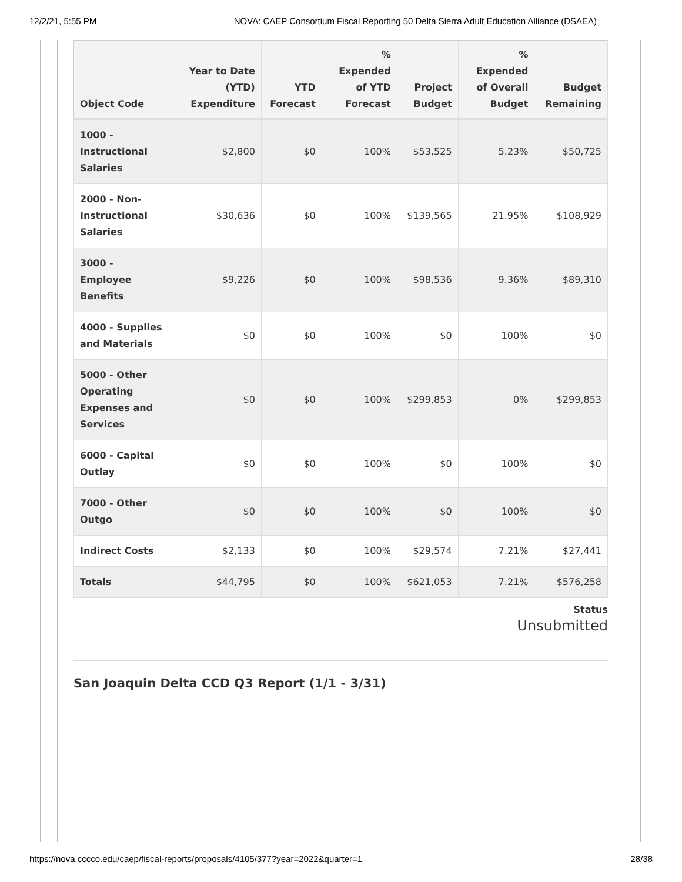12/2/21, 5:55 PM NOVA: CAEP Consortium Fiscal Reporting 50 Delta Sierra Adult Education Alliance (DSAEA)
| Object Code | Year to Date (YTD) Expenditure | YTD Forecast | % Expended of YTD Forecast | Project Budget | % Expended of Overall Budget | Budget Remaining |
| --- | --- | --- | --- | --- | --- | --- |
| 1000 - Instructional Salaries | $2,800 | $0 | 100% | $53,525 | 5.23% | $50,725 |
| 2000 - Non-Instructional Salaries | $30,636 | $0 | 100% | $139,565 | 21.95% | $108,929 |
| 3000 - Employee Benefits | $9,226 | $0 | 100% | $98,536 | 9.36% | $89,310 |
| 4000 - Supplies and Materials | $0 | $0 | 100% | $0 | 100% | $0 |
| 5000 - Other Operating Expenses and Services | $0 | $0 | 100% | $299,853 | 0% | $299,853 |
| 6000 - Capital Outlay | $0 | $0 | 100% | $0 | 100% | $0 |
| 7000 - Other Outgo | $0 | $0 | 100% | $0 | 100% | $0 |
| Indirect Costs | $2,133 | $0 | 100% | $29,574 | 7.21% | $27,441 |
| Totals | $44,795 | $0 | 100% | $621,053 | 7.21% | $576,258 |
Status
Unsubmitted
San Joaquin Delta CCD Q3 Report (1/1 - 3/31)
https://nova.cccco.edu/caep/fiscal-reports/proposals/4105/377?year=2022&quarter=1 28/38